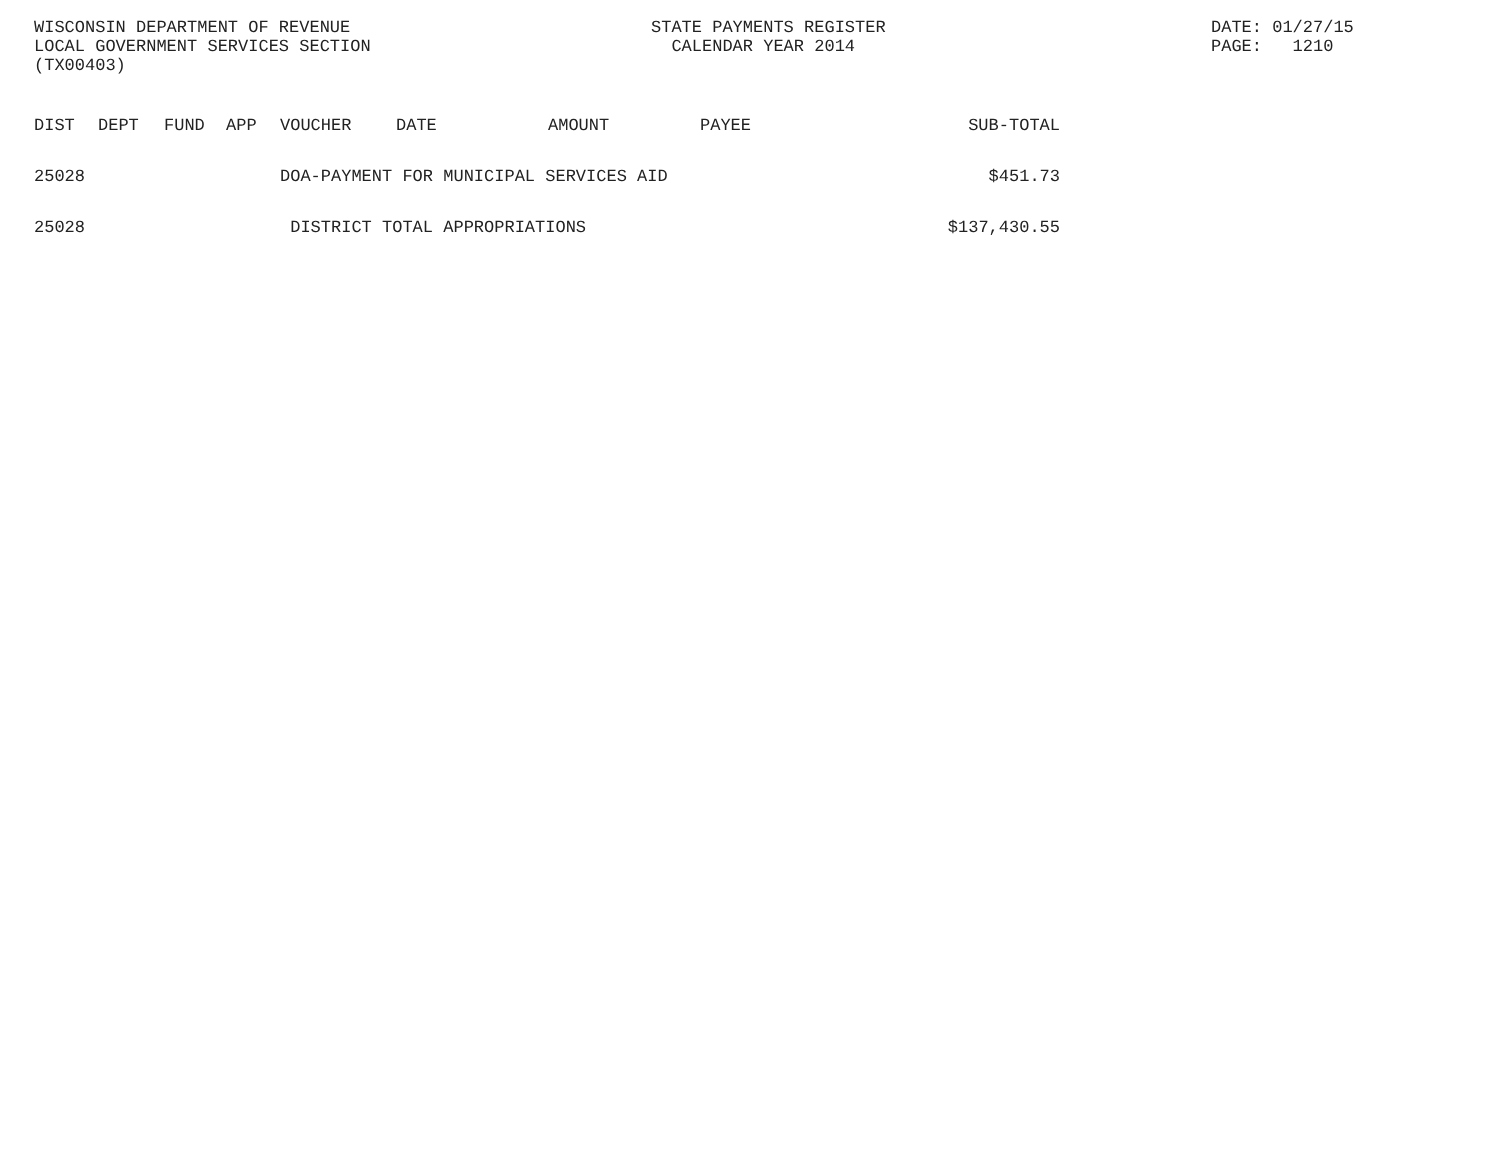WISCONSIN DEPARTMENT OF REVENUE
LOCAL GOVERNMENT SERVICES SECTION
(TX00403)
STATE PAYMENTS REGISTER
CALENDAR YEAR 2014
DATE: 01/27/15
PAGE: 1210
| DIST | DEPT | FUND | APP | VOUCHER | DATE | AMOUNT | PAYEE | SUB-TOTAL |
| --- | --- | --- | --- | --- | --- | --- | --- | --- |
| 25028 | | | | DOA-PAYMENT FOR MUNICIPAL SERVICES AID | | | | $451.73 |
| 25028 | | | | DISTRICT TOTAL APPROPRIATIONS | | | | $137,430.55 |